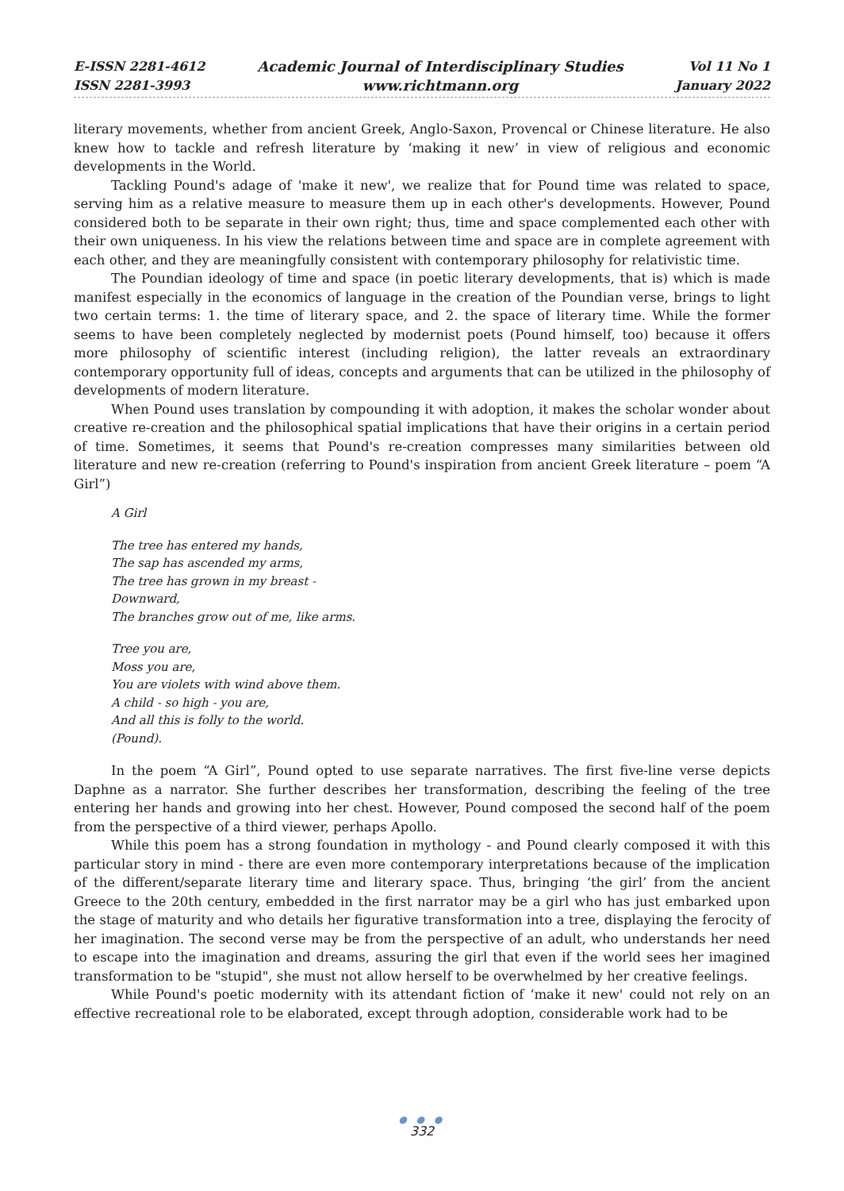E-ISSN 2281-4612
ISSN 2281-3993
Academic Journal of Interdisciplinary Studies
www.richtmann.org
Vol 11 No 1
January 2022
literary movements, whether from ancient Greek, Anglo-Saxon, Provencal or Chinese literature. He also knew how to tackle and refresh literature by ‘making it new’ in view of religious and economic developments in the World.
Tackling Pound's adage of 'make it new', we realize that for Pound time was related to space, serving him as a relative measure to measure them up in each other's developments. However, Pound considered both to be separate in their own right; thus, time and space complemented each other with their own uniqueness. In his view the relations between time and space are in complete agreement with each other, and they are meaningfully consistent with contemporary philosophy for relativistic time.
The Poundian ideology of time and space (in poetic literary developments, that is) which is made manifest especially in the economics of language in the creation of the Poundian verse, brings to light two certain terms: 1. the time of literary space, and 2. the space of literary time. While the former seems to have been completely neglected by modernist poets (Pound himself, too) because it offers more philosophy of scientific interest (including religion), the latter reveals an extraordinary contemporary opportunity full of ideas, concepts and arguments that can be utilized in the philosophy of developments of modern literature.
When Pound uses translation by compounding it with adoption, it makes the scholar wonder about creative re-creation and the philosophical spatial implications that have their origins in a certain period of time. Sometimes, it seems that Pound's re-creation compresses many similarities between old literature and new re-creation (referring to Pound's inspiration from ancient Greek literature – poem “A Girl”)
A Girl
The tree has entered my hands,
The sap has ascended my arms,
The tree has grown in my breast -
Downward,
The branches grow out of me, like arms.
Tree you are,
Moss you are,
You are violets with wind above them.
A child - so high - you are,
And all this is folly to the world.
(Pound).
In the poem “A Girl”, Pound opted to use separate narratives. The first five-line verse depicts Daphne as a narrator. She further describes her transformation, describing the feeling of the tree entering her hands and growing into her chest. However, Pound composed the second half of the poem from the perspective of a third viewer, perhaps Apollo.
While this poem has a strong foundation in mythology - and Pound clearly composed it with this particular story in mind - there are even more contemporary interpretations because of the implication of the different/separate literary time and literary space. Thus, bringing ‘the girl’ from the ancient Greece to the 20th century, embedded in the first narrator may be a girl who has just embarked upon the stage of maturity and who details her figurative transformation into a tree, displaying the ferocity of her imagination. The second verse may be from the perspective of an adult, who understands her need to escape into the imagination and dreams, assuring the girl that even if the world sees her imagined transformation to be "stupid", she must not allow herself to be overwhelmed by her creative feelings.
While Pound's poetic modernity with its attendant fiction of ‘make it new' could not rely on an effective recreational role to be elaborated, except through adoption, considerable work had to be
● ● ●
332